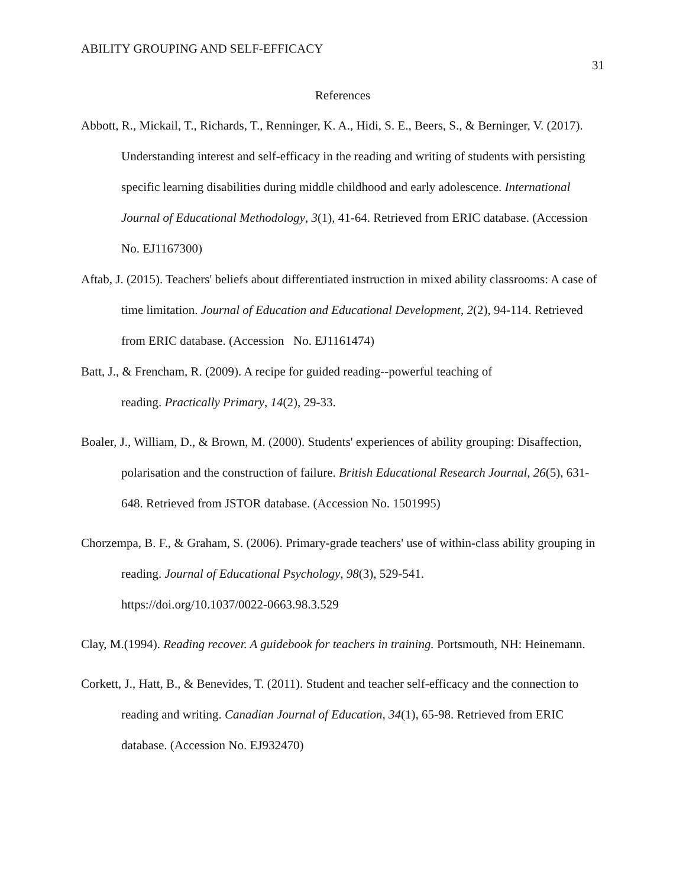ABILITY GROUPING AND SELF-EFFICACY 31
References
Abbott, R., Mickail, T., Richards, T., Renninger, K. A., Hidi, S. E., Beers, S., & Berninger, V. (2017). Understanding interest and self-efficacy in the reading and writing of students with persisting specific learning disabilities during middle childhood and early adolescence. International Journal of Educational Methodology, 3(1), 41-64. Retrieved from ERIC database. (Accession No. EJ1167300)
Aftab, J. (2015). Teachers' beliefs about differentiated instruction in mixed ability classrooms: A case of time limitation. Journal of Education and Educational Development, 2(2), 94-114. Retrieved from ERIC database. (Accession No. EJ1161474)
Batt, J., & Frencham, R. (2009). A recipe for guided reading--powerful teaching of
reading. Practically Primary, 14(2), 29-33.
Boaler, J., William, D., & Brown, M. (2000). Students' experiences of ability grouping: Disaffection, polarisation and the construction of failure. British Educational Research Journal, 26(5), 631-648. Retrieved from JSTOR database. (Accession No. 1501995)
Chorzempa, B. F., & Graham, S. (2006). Primary-grade teachers' use of within-class ability grouping in reading. Journal of Educational Psychology, 98(3), 529-541.
https://doi.org/10.1037/0022-0663.98.3.529
Clay, M.(1994). Reading recover. A guidebook for teachers in training. Portsmouth, NH: Heinemann.
Corkett, J., Hatt, B., & Benevides, T. (2011). Student and teacher self-efficacy and the connection to reading and writing. Canadian Journal of Education, 34(1), 65-98. Retrieved from ERIC database. (Accession No. EJ932470)